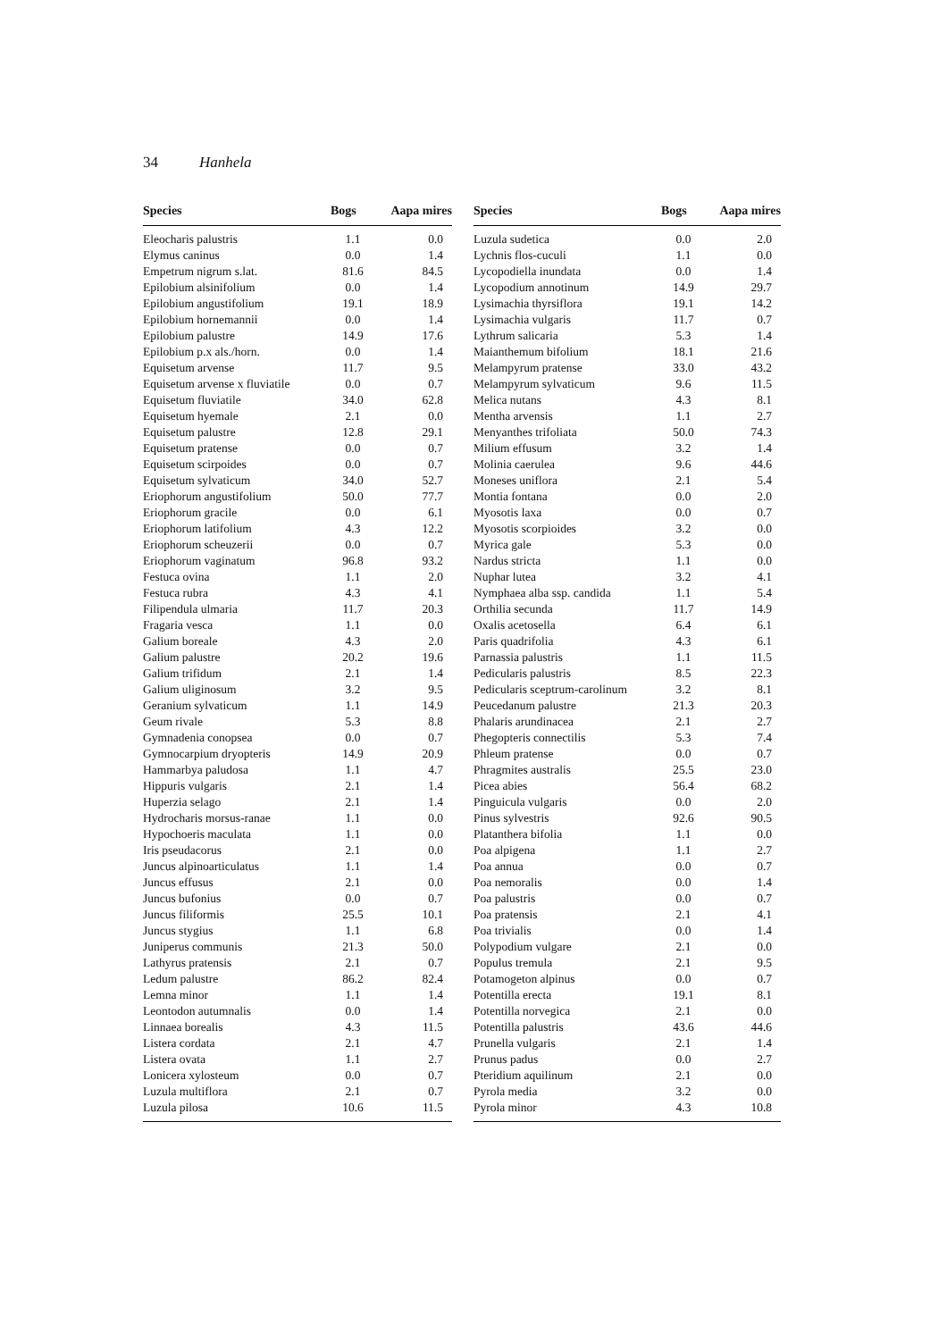34 Hanhela
| Species | Bogs | Aapa mires |
| --- | --- | --- |
| Eleocharis palustris | 1.1 | 0.0 |
| Elymus caninus | 0.0 | 1.4 |
| Empetrum nigrum s.lat. | 81.6 | 84.5 |
| Epilobium alsinifolium | 0.0 | 1.4 |
| Epilobium angustifolium | 19.1 | 18.9 |
| Epilobium hornemannii | 0.0 | 1.4 |
| Epilobium palustre | 14.9 | 17.6 |
| Epilobium p.x als./horn. | 0.0 | 1.4 |
| Equisetum arvense | 11.7 | 9.5 |
| Equisetum arvense x fluviatile | 0.0 | 0.7 |
| Equisetum fluviatile | 34.0 | 62.8 |
| Equisetum hyemale | 2.1 | 0.0 |
| Equisetum palustre | 12.8 | 29.1 |
| Equisetum pratense | 0.0 | 0.7 |
| Equisetum scirpoides | 0.0 | 0.7 |
| Equisetum sylvaticum | 34.0 | 52.7 |
| Eriophorum angustifolium | 50.0 | 77.7 |
| Eriophorum gracile | 0.0 | 6.1 |
| Eriophorum latifolium | 4.3 | 12.2 |
| Eriophorum scheuzerii | 0.0 | 0.7 |
| Eriophorum vaginatum | 96.8 | 93.2 |
| Festuca ovina | 1.1 | 2.0 |
| Festuca rubra | 4.3 | 4.1 |
| Filipendula ulmaria | 11.7 | 20.3 |
| Fragaria vesca | 1.1 | 0.0 |
| Galium boreale | 4.3 | 2.0 |
| Galium palustre | 20.2 | 19.6 |
| Galium trifidum | 2.1 | 1.4 |
| Galium uliginosum | 3.2 | 9.5 |
| Geranium sylvaticum | 1.1 | 14.9 |
| Geum rivale | 5.3 | 8.8 |
| Gymnadenia conopsea | 0.0 | 0.7 |
| Gymnocarpium dryopteris | 14.9 | 20.9 |
| Hammarbya paludosa | 1.1 | 4.7 |
| Hippuris vulgaris | 2.1 | 1.4 |
| Huperzia selago | 2.1 | 1.4 |
| Hydrocharis morsus-ranae | 1.1 | 0.0 |
| Hypochoeris maculata | 1.1 | 0.0 |
| Iris pseudacorus | 2.1 | 0.0 |
| Juncus alpinoarticulatus | 1.1 | 1.4 |
| Juncus effusus | 2.1 | 0.0 |
| Juncus bufonius | 0.0 | 0.7 |
| Juncus filiformis | 25.5 | 10.1 |
| Juncus stygius | 1.1 | 6.8 |
| Juniperus communis | 21.3 | 50.0 |
| Lathyrus pratensis | 2.1 | 0.7 |
| Ledum palustre | 86.2 | 82.4 |
| Lemna minor | 1.1 | 1.4 |
| Leontodon autumnalis | 0.0 | 1.4 |
| Linnaea borealis | 4.3 | 11.5 |
| Listera cordata | 2.1 | 4.7 |
| Listera ovata | 1.1 | 2.7 |
| Lonicera xylosteum | 0.0 | 0.7 |
| Luzula multiflora | 2.1 | 0.7 |
| Luzula pilosa | 10.6 | 11.5 |
| Species | Bogs | Aapa mires |
| --- | --- | --- |
| Luzula sudetica | 0.0 | 2.0 |
| Lychnis flos-cuculi | 1.1 | 0.0 |
| Lycopodiella inundata | 0.0 | 1.4 |
| Lycopodium annotinum | 14.9 | 29.7 |
| Lysimachia thyrsiflora | 19.1 | 14.2 |
| Lysimachia vulgaris | 11.7 | 0.7 |
| Lythrum salicaria | 5.3 | 1.4 |
| Maianthemum bifolium | 18.1 | 21.6 |
| Melampyrum pratense | 33.0 | 43.2 |
| Melampyrum sylvaticum | 9.6 | 11.5 |
| Melica nutans | 4.3 | 8.1 |
| Mentha arvensis | 1.1 | 2.7 |
| Menyanthes trifoliata | 50.0 | 74.3 |
| Milium effusum | 3.2 | 1.4 |
| Molinia caerulea | 9.6 | 44.6 |
| Moneses uniflora | 2.1 | 5.4 |
| Montia fontana | 0.0 | 2.0 |
| Myosotis laxa | 0.0 | 0.7 |
| Myosotis scorpioides | 3.2 | 0.0 |
| Myrica gale | 5.3 | 0.0 |
| Nardus stricta | 1.1 | 0.0 |
| Nuphar lutea | 3.2 | 4.1 |
| Nymphaea alba ssp. candida | 1.1 | 5.4 |
| Orthilia secunda | 11.7 | 14.9 |
| Oxalis acetosella | 6.4 | 6.1 |
| Paris quadrifolia | 4.3 | 6.1 |
| Parnassia palustris | 1.1 | 11.5 |
| Pedicularis palustris | 8.5 | 22.3 |
| Pedicularis sceptrum-carolinum | 3.2 | 8.1 |
| Peucedanum palustre | 21.3 | 20.3 |
| Phalaris arundinacea | 2.1 | 2.7 |
| Phegopteris connectilis | 5.3 | 7.4 |
| Phleum pratense | 0.0 | 0.7 |
| Phragmites australis | 25.5 | 23.0 |
| Picea abies | 56.4 | 68.2 |
| Pinguicula vulgaris | 0.0 | 2.0 |
| Pinus sylvestris | 92.6 | 90.5 |
| Platanthera bifolia | 1.1 | 0.0 |
| Poa alpigena | 1.1 | 2.7 |
| Poa annua | 0.0 | 0.7 |
| Poa nemoralis | 0.0 | 1.4 |
| Poa palustris | 0.0 | 0.7 |
| Poa pratensis | 2.1 | 4.1 |
| Poa trivialis | 0.0 | 1.4 |
| Polypodium vulgare | 2.1 | 0.0 |
| Populus tremula | 2.1 | 9.5 |
| Potamogeton alpinus | 0.0 | 0.7 |
| Potentilla erecta | 19.1 | 8.1 |
| Potentilla norvegica | 2.1 | 0.0 |
| Potentilla palustris | 43.6 | 44.6 |
| Prunella vulgaris | 2.1 | 1.4 |
| Prunus padus | 0.0 | 2.7 |
| Pteridium aquilinum | 2.1 | 0.0 |
| Pyrola media | 3.2 | 0.0 |
| Pyrola minor | 4.3 | 10.8 |